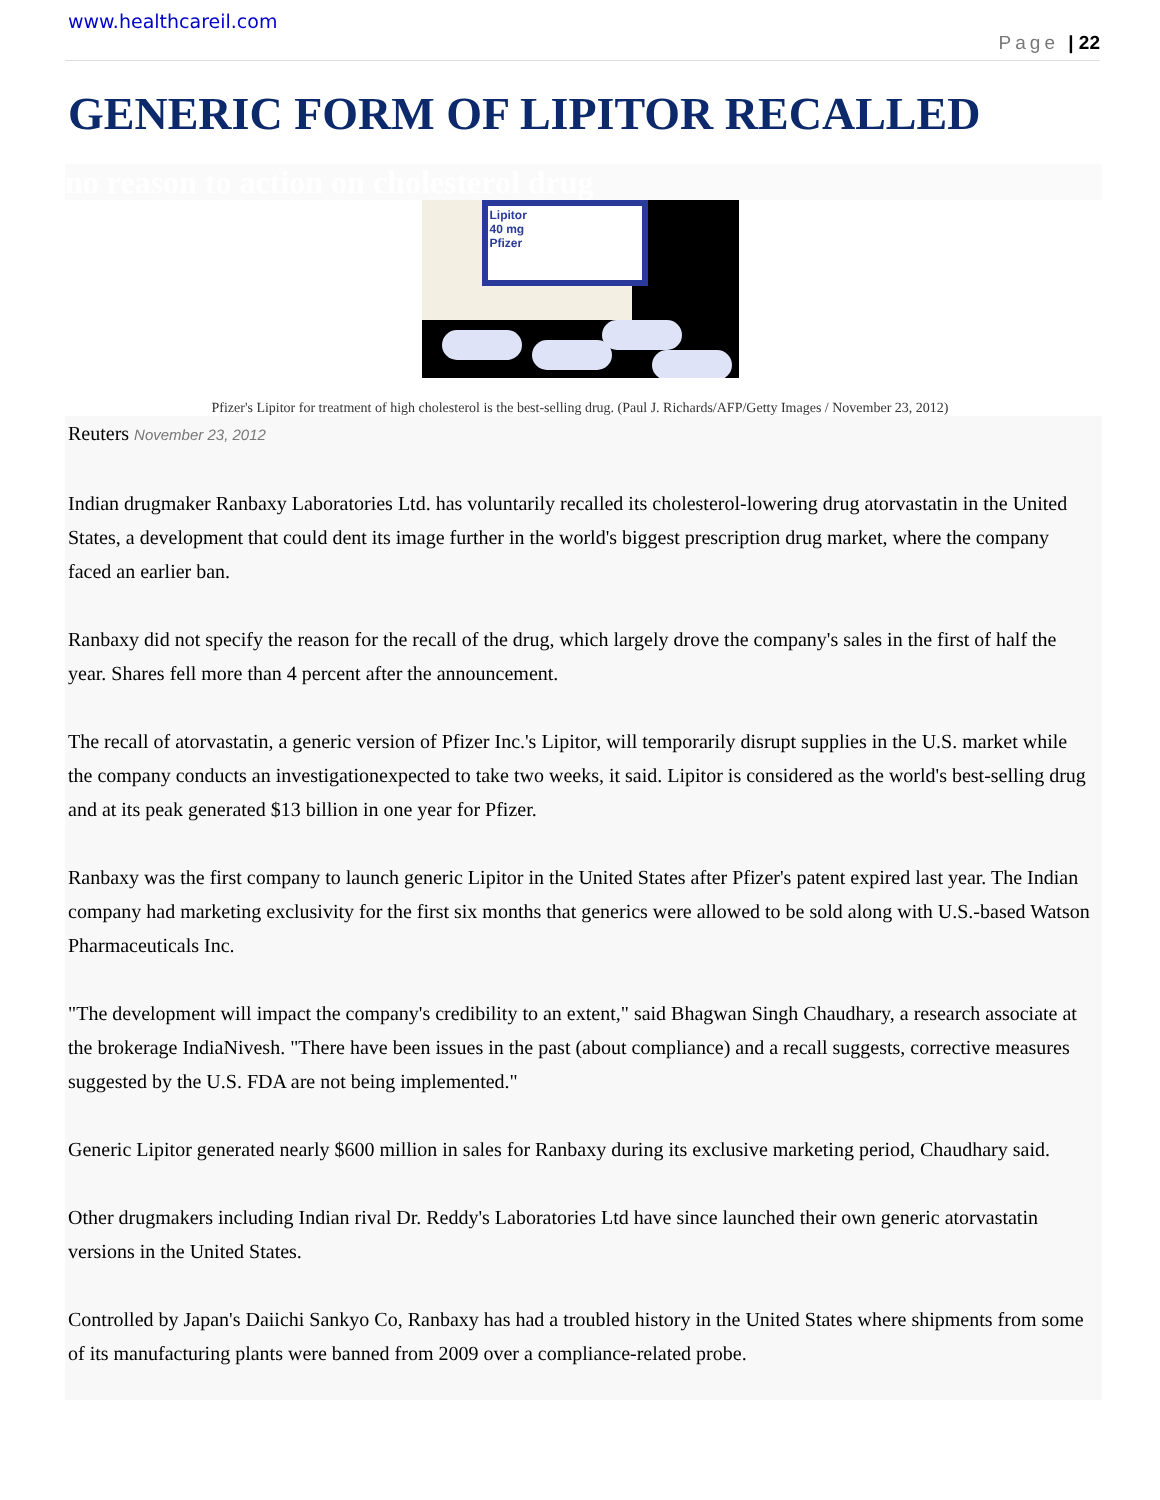www.healthcareil.com
Page | 22
GENERIC FORM OF LIPITOR RECALLED
no reason to action on cholesterol drug
Lipitor
40 mg
Pfizer
Pfizer's Lipitor for treatment of high cholesterol is the best-selling drug. (Paul J. Richards/AFP/Getty Images / November 23, 2012)
Reuters November 23, 2012
Indian drugmaker Ranbaxy Laboratories Ltd. has voluntarily recalled its cholesterol-lowering drug atorvastatin in the United States, a development that could dent its image further in the world's biggest prescription drug market, where the company faced an earlier ban.
Ranbaxy did not specify the reason for the recall of the drug, which largely drove the company's sales in the first of half the year. Shares fell more than 4 percent after the announcement.
The recall of atorvastatin, a generic version of Pfizer Inc.'s Lipitor, will temporarily disrupt supplies in the U.S. market while the company conducts an investigationexpected to take two weeks, it said. Lipitor is considered as the world's best-selling drug and at its peak generated $13 billion in one year for Pfizer.
Ranbaxy was the first company to launch generic Lipitor in the United States after Pfizer's patent expired last year. The Indian company had marketing exclusivity for the first six months that generics were allowed to be sold along with U.S.-based Watson Pharmaceuticals Inc.
"The development will impact the company's credibility to an extent," said Bhagwan Singh Chaudhary, a research associate at the brokerage IndiaNivesh. "There have been issues in the past (about compliance) and a recall suggests, corrective measures suggested by the U.S. FDA are not being implemented."
Generic Lipitor generated nearly $600 million in sales for Ranbaxy during its exclusive marketing period, Chaudhary said.
Other drugmakers including Indian rival Dr. Reddy's Laboratories Ltd have since launched their own generic atorvastatin versions in the United States.
Controlled by Japan's Daiichi Sankyo Co, Ranbaxy has had a troubled history in the United States where shipments from some of its manufacturing plants were banned from 2009 over a compliance-related probe.